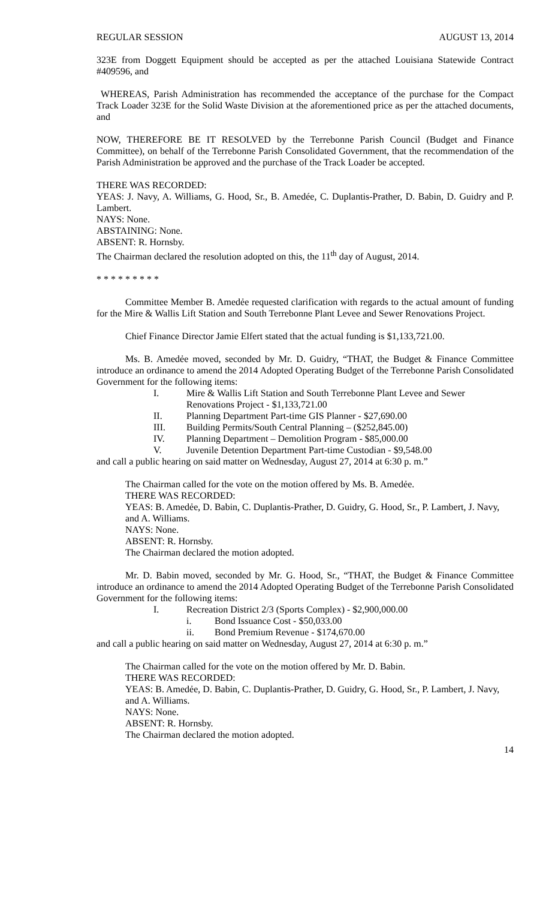REGULAR SESSION AUGUST 13, 2014
323E from Doggett Equipment should be accepted as per the attached Louisiana Statewide Contract #409596, and
WHEREAS, Parish Administration has recommended the acceptance of the purchase for the Compact Track Loader 323E for the Solid Waste Division at the aforementioned price as per the attached documents, and
NOW, THEREFORE BE IT RESOLVED by the Terrebonne Parish Council (Budget and Finance Committee), on behalf of the Terrebonne Parish Consolidated Government, that the recommendation of the Parish Administration be approved and the purchase of the Track Loader be accepted.
THERE WAS RECORDED:
YEAS: J. Navy, A. Williams, G. Hood, Sr., B. Amedée, C. Duplantis-Prather, D. Babin, D. Guidry and P. Lambert.
NAYS: None.
ABSTAINING: None.
ABSENT: R. Hornsby.
The Chairman declared the resolution adopted on this, the 11<sup>th</sup> day of August, 2014.
* * * * * * * * *
Committee Member B. Amedẻe requested clarification with regards to the actual amount of funding for the Mire & Wallis Lift Station and South Terrebonne Plant Levee and Sewer Renovations Project.
Chief Finance Director Jamie Elfert stated that the actual funding is $1,133,721.00.
Ms. B. Amedẻe moved, seconded by Mr. D. Guidry, “THAT, the Budget & Finance Committee introduce an ordinance to amend the 2014 Adopted Operating Budget of the Terrebonne Parish Consolidated Government for the following items:
I. Mire & Wallis Lift Station and South Terrebonne Plant Levee and Sewer Renovations Project - $1,133,721.00
II. Planning Department Part-time GIS Planner - $27,690.00
III. Building Permits/South Central Planning – ($252,845.00)
IV. Planning Department – Demolition Program - $85,000.00
V. Juvenile Detention Department Part-time Custodian - $9,548.00
and call a public hearing on said matter on Wednesday, August 27, 2014 at 6:30 p. m.”
The Chairman called for the vote on the motion offered by Ms. B. Amedẻe.
THERE WAS RECORDED:
YEAS: B. Amedẻe, D. Babin, C. Duplantis-Prather, D. Guidry, G. Hood, Sr., P. Lambert, J. Navy, and A. Williams.
NAYS: None.
ABSENT: R. Hornsby.
The Chairman declared the motion adopted.
Mr. D. Babin moved, seconded by Mr. G. Hood, Sr., “THAT, the Budget & Finance Committee introduce an ordinance to amend the 2014 Adopted Operating Budget of the Terrebonne Parish Consolidated Government for the following items:
I. Recreation District 2/3 (Sports Complex) - $2,900,000.00
i. Bond Issuance Cost - $50,033.00
ii. Bond Premium Revenue - $174,670.00
and call a public hearing on said matter on Wednesday, August 27, 2014 at 6:30 p. m.”
The Chairman called for the vote on the motion offered by Mr. D. Babin.
THERE WAS RECORDED:
YEAS: B. Amedẻe, D. Babin, C. Duplantis-Prather, D. Guidry, G. Hood, Sr., P. Lambert, J. Navy, and A. Williams.
NAYS: None.
ABSENT: R. Hornsby.
The Chairman declared the motion adopted.
14